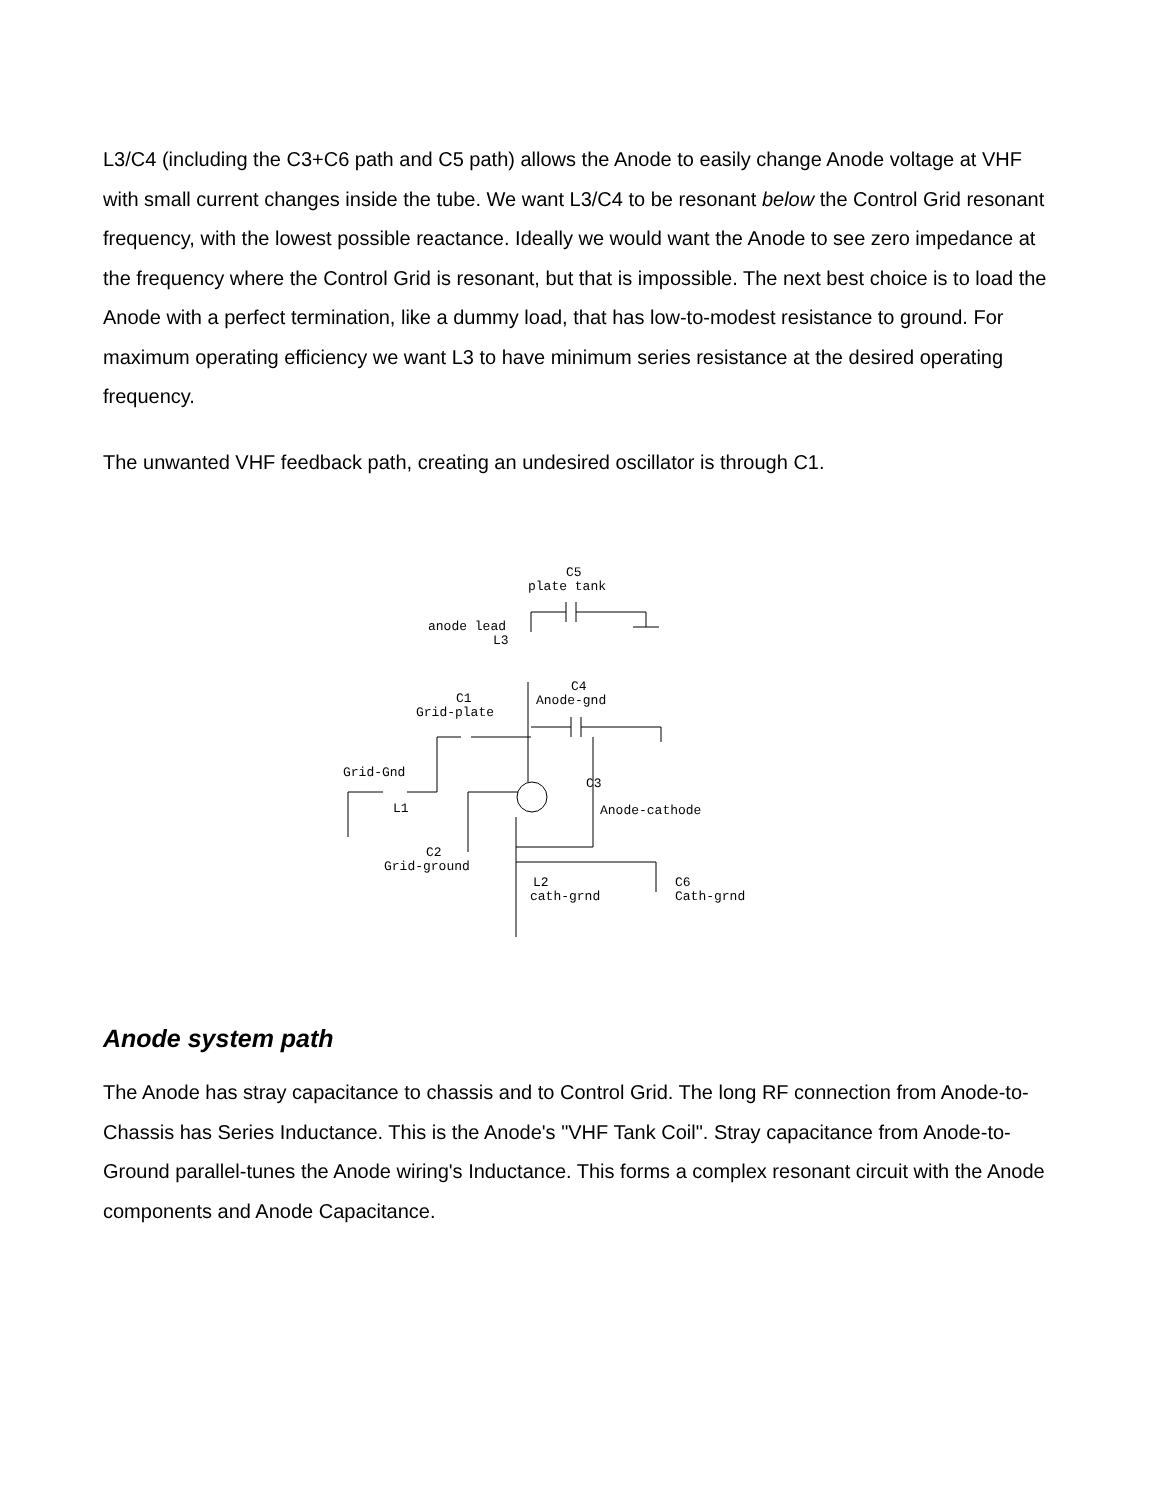L3/C4 (including the C3+C6 path and C5 path) allows the Anode to easily change Anode voltage at VHF with small current changes inside the tube. We want L3/C4 to be resonant below the Control Grid resonant frequency, with the lowest possible reactance. Ideally we would want the Anode to see zero impedance at the frequency where the Control Grid is resonant, but that is impossible. The next best choice is to load the Anode with a perfect termination, like a dummy load, that has low-to-modest resistance to ground. For maximum operating efficiency we want L3 to have minimum series resistance at the desired operating frequency.
The unwanted VHF feedback path, creating an undesired oscillator is through C1.
C5
plate tank
anode lead
L3
C4
Anode-gnd
C1
Grid-plate
Grid-Gnd
L1
C3
Anode-cathode
C2
Grid-ground
L2
cath-grnd
C6
Cath-grnd
Anode system path
The Anode has stray capacitance to chassis and to Control Grid. The long RF connection from Anode-to-Chassis has Series Inductance. This is the Anode's "VHF Tank Coil". Stray capacitance from Anode-to-Ground parallel-tunes the Anode wiring's Inductance. This forms a complex resonant circuit with the Anode components and Anode Capacitance.